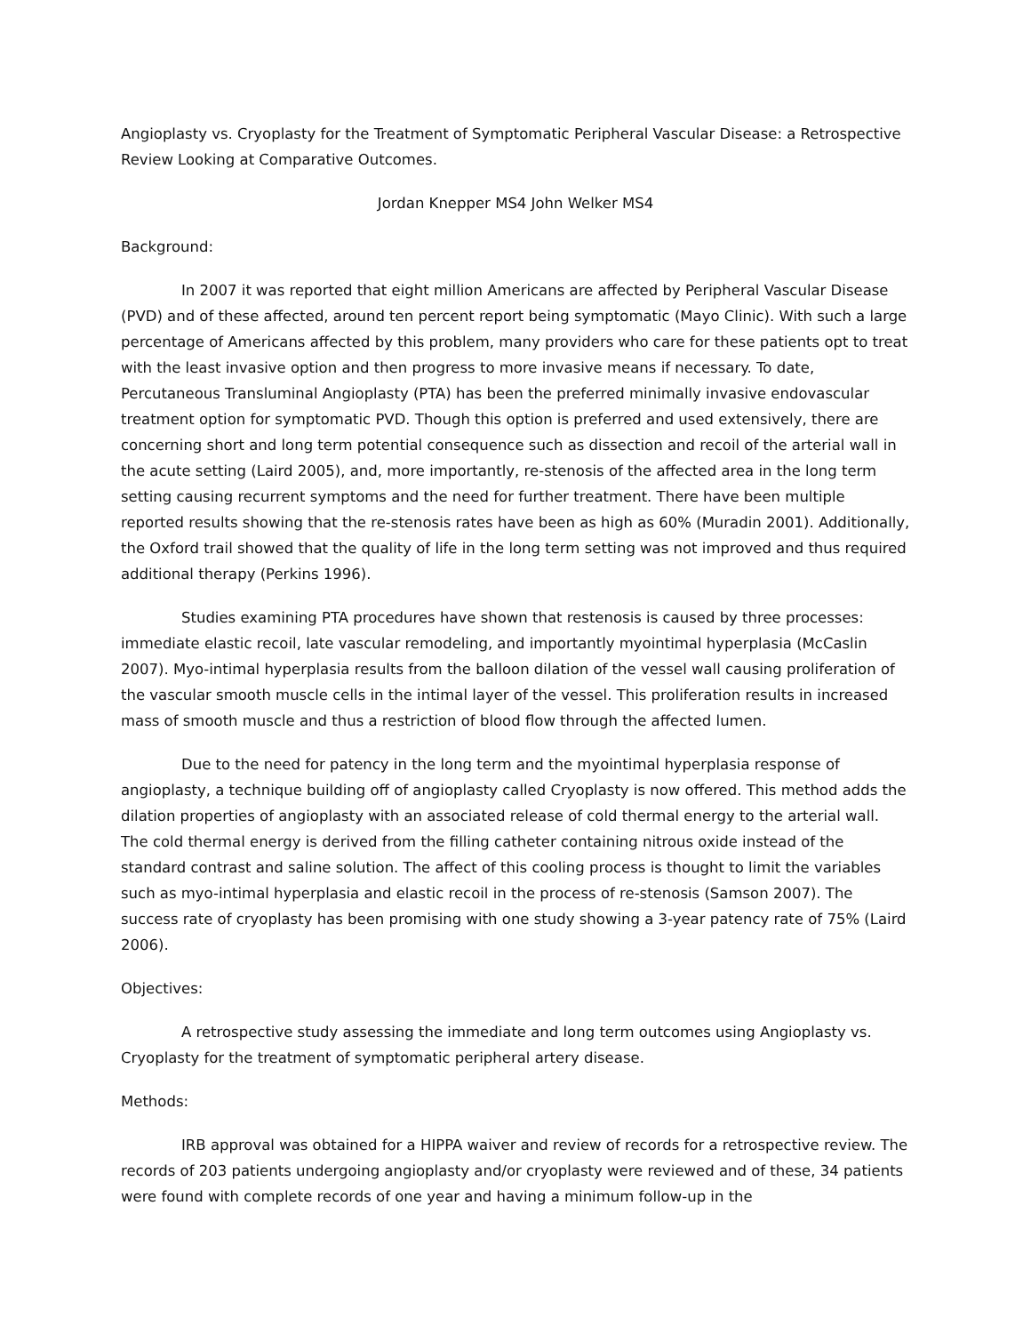Angioplasty vs. Cryoplasty for the Treatment of Symptomatic Peripheral Vascular Disease: a Retrospective Review Looking at Comparative Outcomes.
Jordan Knepper MS4 John Welker MS4
Background:
In 2007 it was reported that eight million Americans are affected by Peripheral Vascular Disease (PVD) and of these affected, around ten percent report being symptomatic (Mayo Clinic). With such a large percentage of Americans affected by this problem, many providers who care for these patients opt to treat with the least invasive option and then progress to more invasive means if necessary. To date, Percutaneous Transluminal Angioplasty (PTA) has been the preferred minimally invasive endovascular treatment option for symptomatic PVD. Though this option is preferred and used extensively, there are concerning short and long term potential consequence such as dissection and recoil of the arterial wall in the acute setting (Laird 2005), and, more importantly, re-stenosis of the affected area in the long term setting causing recurrent symptoms and the need for further treatment. There have been multiple reported results showing that the re-stenosis rates have been as high as 60% (Muradin 2001). Additionally, the Oxford trail showed that the quality of life in the long term setting was not improved and thus required additional therapy (Perkins 1996).
Studies examining PTA procedures have shown that restenosis is caused by three processes: immediate elastic recoil, late vascular remodeling, and importantly myointimal hyperplasia (McCaslin 2007). Myo-intimal hyperplasia results from the balloon dilation of the vessel wall causing proliferation of the vascular smooth muscle cells in the intimal layer of the vessel. This proliferation results in increased mass of smooth muscle and thus a restriction of blood flow through the affected lumen.
Due to the need for patency in the long term and the myointimal hyperplasia response of angioplasty, a technique building off of angioplasty called Cryoplasty is now offered. This method adds the dilation properties of angioplasty with an associated release of cold thermal energy to the arterial wall. The cold thermal energy is derived from the filling catheter containing nitrous oxide instead of the standard contrast and saline solution. The affect of this cooling process is thought to limit the variables such as myo-intimal hyperplasia and elastic recoil in the process of re-stenosis (Samson 2007). The success rate of cryoplasty has been promising with one study showing a 3-year patency rate of 75% (Laird 2006).
Objectives:
A retrospective study assessing the immediate and long term outcomes using Angioplasty vs. Cryoplasty for the treatment of symptomatic peripheral artery disease.
Methods:
IRB approval was obtained for a HIPPA waiver and review of records for a retrospective review. The records of 203 patients undergoing angioplasty and/or cryoplasty were reviewed and of these, 34 patients were found with complete records of one year and having a minimum follow-up in the